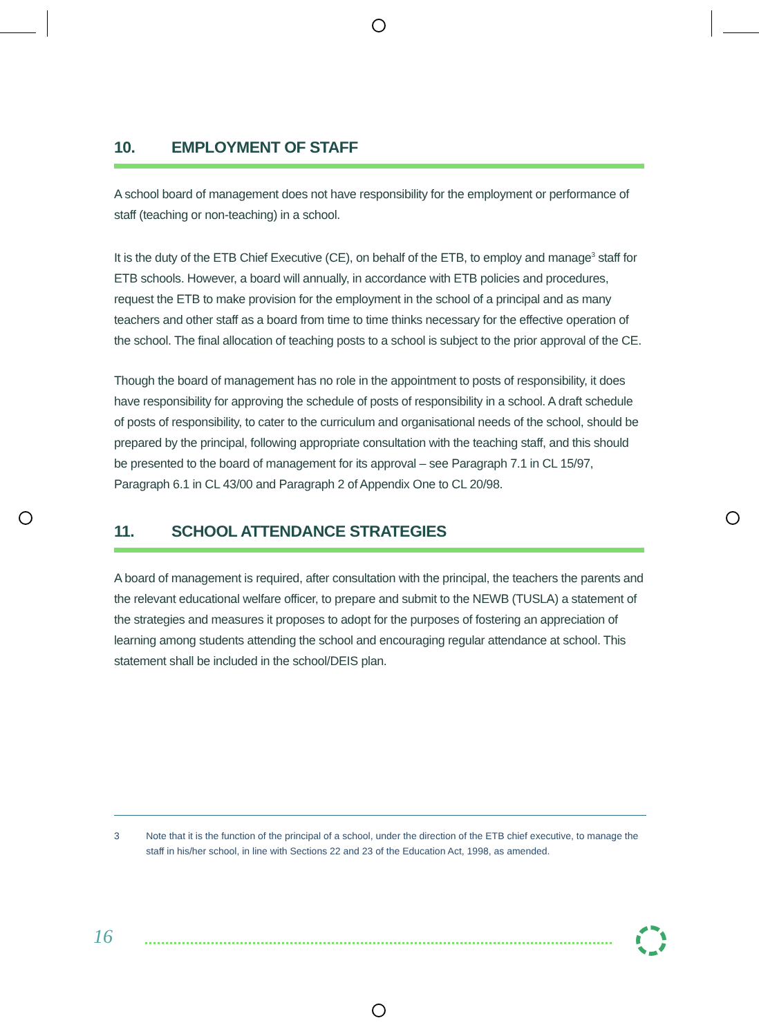10. EMPLOYMENT OF STAFF
A school board of management does not have responsibility for the employment or performance of staff (teaching or non-teaching) in a school.
It is the duty of the ETB Chief Executive (CE), on behalf of the ETB, to employ and manage<sup>3</sup> staff for ETB schools. However, a board will annually, in accordance with ETB policies and procedures, request the ETB to make provision for the employment in the school of a principal and as many teachers and other staff as a board from time to time thinks necessary for the effective operation of the school. The final allocation of teaching posts to a school is subject to the prior approval of the CE.
Though the board of management has no role in the appointment to posts of responsibility, it does have responsibility for approving the schedule of posts of responsibility in a school. A draft schedule of posts of responsibility, to cater to the curriculum and organisational needs of the school, should be prepared by the principal, following appropriate consultation with the teaching staff, and this should be presented to the board of management for its approval – see Paragraph 7.1 in CL 15/97, Paragraph 6.1 in CL 43/00 and Paragraph 2 of Appendix One to CL 20/98.
11. SCHOOL ATTENDANCE STRATEGIES
A board of management is required, after consultation with the principal, the teachers the parents and the relevant educational welfare officer, to prepare and submit to the NEWB (TUSLA) a statement of the strategies and measures it proposes to adopt for the purposes of fostering an appreciation of learning among students attending the school and encouraging regular attendance at school. This statement shall be included in the school/DEIS plan.
3 Note that it is the function of the principal of a school, under the direction of the ETB chief executive, to manage the staff in his/her school, in line with Sections 22 and 23 of the Education Act, 1998, as amended.
16